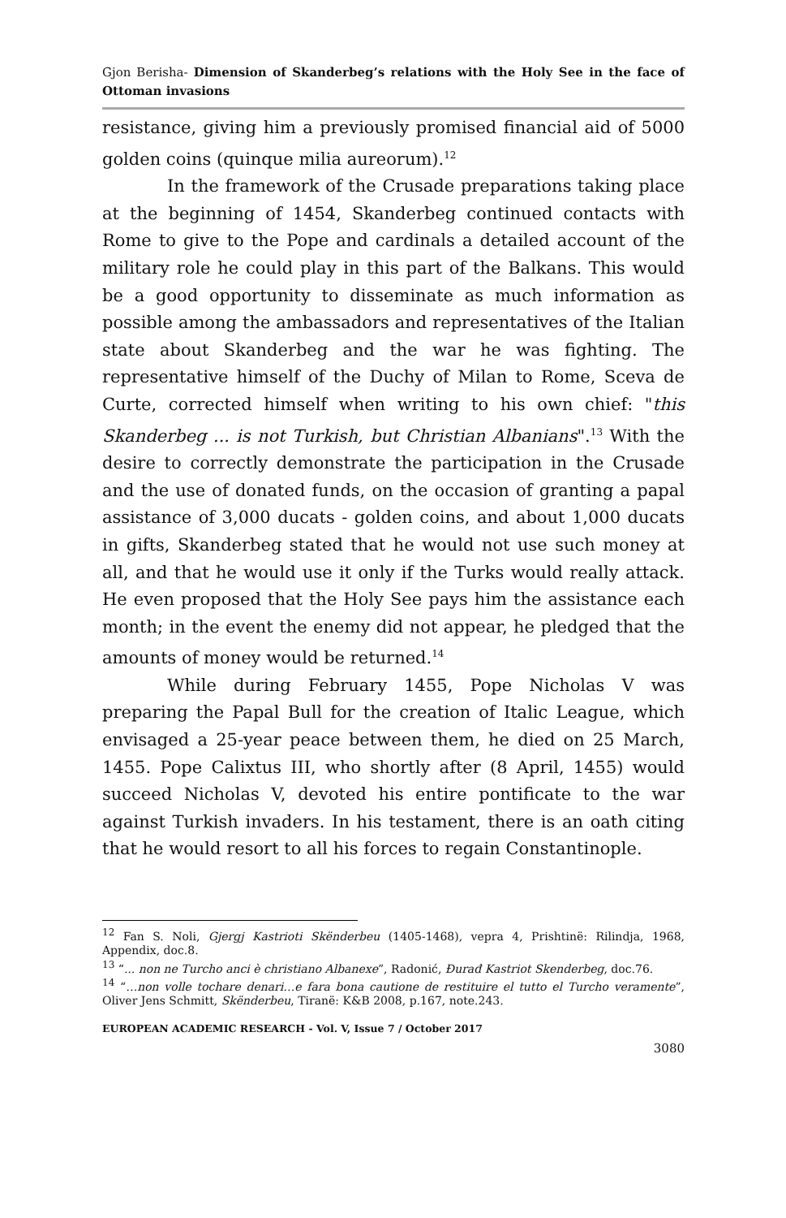Gjon Berisha- Dimension of Skanderbeg’s relations with the Holy See in the face of Ottoman invasions
resistance, giving him a previously promised financial aid of 5000 golden coins (quinque milia aureorum).<sup>12</sup>
In the framework of the Crusade preparations taking place at the beginning of 1454, Skanderbeg continued contacts with Rome to give to the Pope and cardinals a detailed account of the military role he could play in this part of the Balkans. This would be a good opportunity to disseminate as much information as possible among the ambassadors and representatives of the Italian state about Skanderbeg and the war he was fighting. The representative himself of the Duchy of Milan to Rome, Sceva de Curte, corrected himself when writing to his own chief: "this Skanderbeg ... is not Turkish, but Christian Albanians".<sup>13</sup> With the desire to correctly demonstrate the participation in the Crusade and the use of donated funds, on the occasion of granting a papal assistance of 3,000 ducats - golden coins, and about 1,000 ducats in gifts, Skanderbeg stated that he would not use such money at all, and that he would use it only if the Turks would really attack. He even proposed that the Holy See pays him the assistance each month; in the event the enemy did not appear, he pledged that the amounts of money would be returned.<sup>14</sup>
While during February 1455, Pope Nicholas V was preparing the Papal Bull for the creation of Italic League, which envisaged a 25-year peace between them, he died on 25 March, 1455. Pope Calixtus III, who shortly after (8 April, 1455) would succeed Nicholas V, devoted his entire pontificate to the war against Turkish invaders. In his testament, there is an oath citing that he would resort to all his forces to regain Constantinople.
<sup>12</sup> Fan S. Noli, Gjergj Kastrioti Skënderbeu (1405-1468), vepra 4, Prishtinë: Rilindja, 1968, Appendix, doc.8.
<sup>13</sup> “... non ne Turcho anci è christiano Albanexe”, Radonić, Đurađ Kastriot Skenderbeg, doc.76.
<sup>14</sup> “…non volle tochare denari…e fara bona cautione de restituire el tutto el Turcho veramente”, Oliver Jens Schmitt, Skënderbeu, Tiranë: K&B 2008, p.167, note.243.
EUROPEAN ACADEMIC RESEARCH - Vol. V, Issue 7 / October 2017
3080